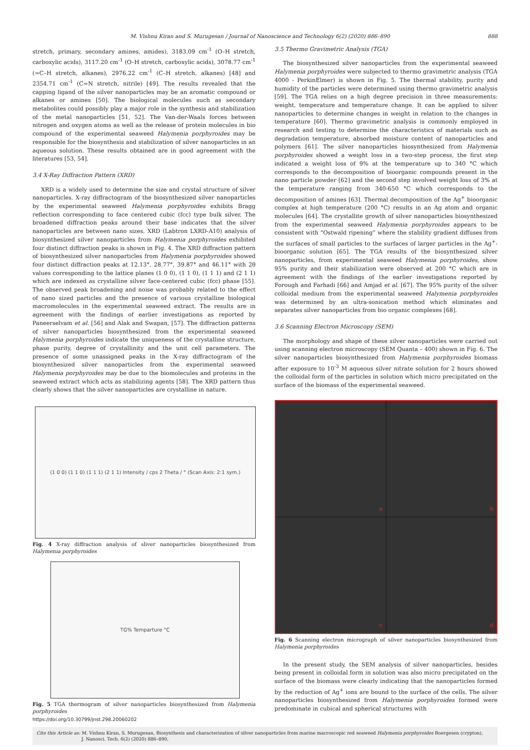M. Vishnu Kiran and S. Murugesan / Journal of Nanoscience and Technology 6(2) (2020) 886–890 888
stretch, primary, secondary amines, amides), 3183.09 cm<sup>-1</sup> (O–H stretch, carboxylic acids), 3117.20 cm<sup>-1</sup> (O–H stretch, carboxylic acids), 3078.77 cm<sup>-1</sup> (=C–H stretch, alkanes), 2976.22 cm<sup>-1</sup> (C–H stretch, alkanes) [48] and 2354.71 cm<sup>-1</sup> (C=N stretch, nitrile) [49]. The results revealed that the capping ligand of the silver nanoparticles may be an aromatic compound or alkanes or amines [50]. The biological molecules such as secondary metabolites could possibly play a major role in the synthesis and stabilization of the metal nanoparticles [51, 52]. The Van-der-Waals forces between nitrogen and oxygen atoms as well as the release of protein molecules in bio compound of the experimental seaweed Halymenia porphyroides may be responsible for the biosynthesis and stabilization of silver nanoparticles in an aqueous solution. These results obtained are in good agreement with the literatures [53, 54].
3.4 X-Ray Diffraction Pattern (XRD)
XRD is a widely used to determine the size and crystal structure of silver nanoparticles. X-ray diffractogram of the biosynthesized silver nanoparticles by the experimental seaweed Halymenia porphyroides exhibits Bragg reflection corresponding to face centered cubic (fcc) type bulk silver. The broadened diffraction peaks around their base indicates that the silver nanoparticles are between nano sizes. XRD (Labtron LXRD-A10) analysis of biosynthesized silver nanoparticles from Halymenia porphyroides exhibited four distinct diffraction peaks is shown in Fig. 4. The XRD diffraction pattern of biosynthesized silver nanoparticles from Halymenia porphyroides showed four distinct diffraction peaks at 12.13°, 28.77°, 39.87° and 46.11° with 2θ values corresponding to the lattice planes (1 0 0), (1 1 0), (1 1 1) and (2 1 1) which are indexed as crystalline silver face-centered cubic (fcc) phase [55]. The observed peak broadening and noise was probably related to the effect of nano sized particles and the presence of various crystalline biological macromolecules in the experimental seaweed extract. The results are in agreement with the findings of earlier investigations as reported by Paneerselvam et al. [56] and Alak and Swapan, [57]. The diffraction patterns of silver nanoparticles biosynthesized from the experimental seaweed Halymenia porphyroides indicate the uniqueness of the crystalline structure, phase purity, degree of crystallinity and the unit cell parameters. The presence of some unassigned peaks in the X-ray diffractogram of the biosynthesized silver nanoparticles from the experimental seaweed Halymenia porphyroides may be due to the biomolecules and proteins in the seaweed extract which acts as stabilizing agents [58]. The XRD pattern thus clearly shows that the silver nanoparticles are crystalline in nature.
(1 0 0) (1 1 0) (1 1 1) (2 1 1) Intensity / cps 2 Theta / ° (Scan Axis: 2:1 sym.)
Fig. 4 X-ray diffraction analysis of sliver nanoparticles biosynthesized from Halymenia porphyroides
TG% Temparture °C
Fig. 5 TGA thermogram of silver nanoparticles biosynthesized from Halymenia porphyroides
https://doi.org/10.30799/jnst.298.20060202
3.5 Thermo Gravimetric Analysis (TGA)
The biosynthesized silver nanoparticles from the experimental seaweed Halymenia porphyroides were subjected to thermo gravimetric analysis (TGA 4000 - PerkinElmer) is shown in Fig. 5. The thermal stability, purity and humidity of the particles were determined using thermo gravimetric analysis [59]. The TGA relies on a high degree precision in three measurements: weight, temperature and temperature change. It can be applied to silver nanoparticles to determine changes in weight in relation to the changes in temperature [60]. Thermo gravimetric analysis is commonly employed in research and testing to determine the characteristics of materials such as degradation temperature, absorbed moisture content of nanoparticles and polymers [61]. The silver nanoparticles biosynthesized from Halymenia porphyroides showed a weight loss in a two-step process, the first step indicated a weight loss of 9% at the temperature up to 340 °C which corresponds to the decomposition of bioorganic compounds present in the nano particle powder [62] and the second step involved weight loss of 3% at the temperature ranging from 340-650 °C which corresponds to the decomposition of amines [63]. Thermal decomposition of the Ag<sup>+</sup> bioorganic complex at high temperature (200 °C) results in an Ag atom and organic molecules [64]. The crystallite growth of silver nanoparticles biosynthesized from the experimental seaweed Halymenia porphyroides appears to be consistent with “Ostwald ripening” where the stability gradient diffuses from the surfaces of small particles to the surfaces of larger particles in the Ag<sup>+</sup>-bioorganic solution [65]. The TGA results of the biosynthesized silver nanoparticles, from experimental seaweed Halymenia porphyroides, show 95% purity and their stabilization were observed at 200 °C which are in agreement with the findings of the earlier investigations reported by Forough and Farhadi [66] and Amjad et al. [67]. The 95% purity of the silver colloidal medium from the experimental seaweed Halymenia porphyroides was determined by an ultra-sonication method which eliminates and separates silver nanoparticles from bio organic complexes [68].
3.6 Scanning Electron Microscopy (SEM)
The morphology and shape of these silver nanoparticles were carried out using scanning electron microscopy (SEM Quanta – 400) shown in Fig. 6. The silver nanoparticles biosynthesized from Halymenia porphyroides biomass after exposure to 10<sup>-3</sup> M aqueous silver nitrate solution for 2 hours showed the colloidal form of the particles in solution which micro precipitated on the surface of the biomass of the experimental seaweed.
a
b
c
d
Fig. 6 Scanning electron micrograph of silver nanoparticles biosynthesized from Halymenia porphyroides
In the present study, the SEM analysis of silver nanoparticles, besides being present in colloidal form in solution was also micro precipitated on the surface of the biomass were clearly indicating that the nanoparticles formed by the reduction of Ag<sup>+</sup> ions are bound to the surface of the cells. The silver nanoparticles biosynthesized from Halymenia porphyroides formed were predominate in cubical and spherical structures with
Cite this Article as: M. Vishnu Kiran, S. Murugesan, Biosynthesis and characterization of silver nanoparticles from marine macroscopic red seaweed Halymenia porphyroides Boergesen (crypton),
J. Nanosci. Tech. 6(2) (2020) 886–890,